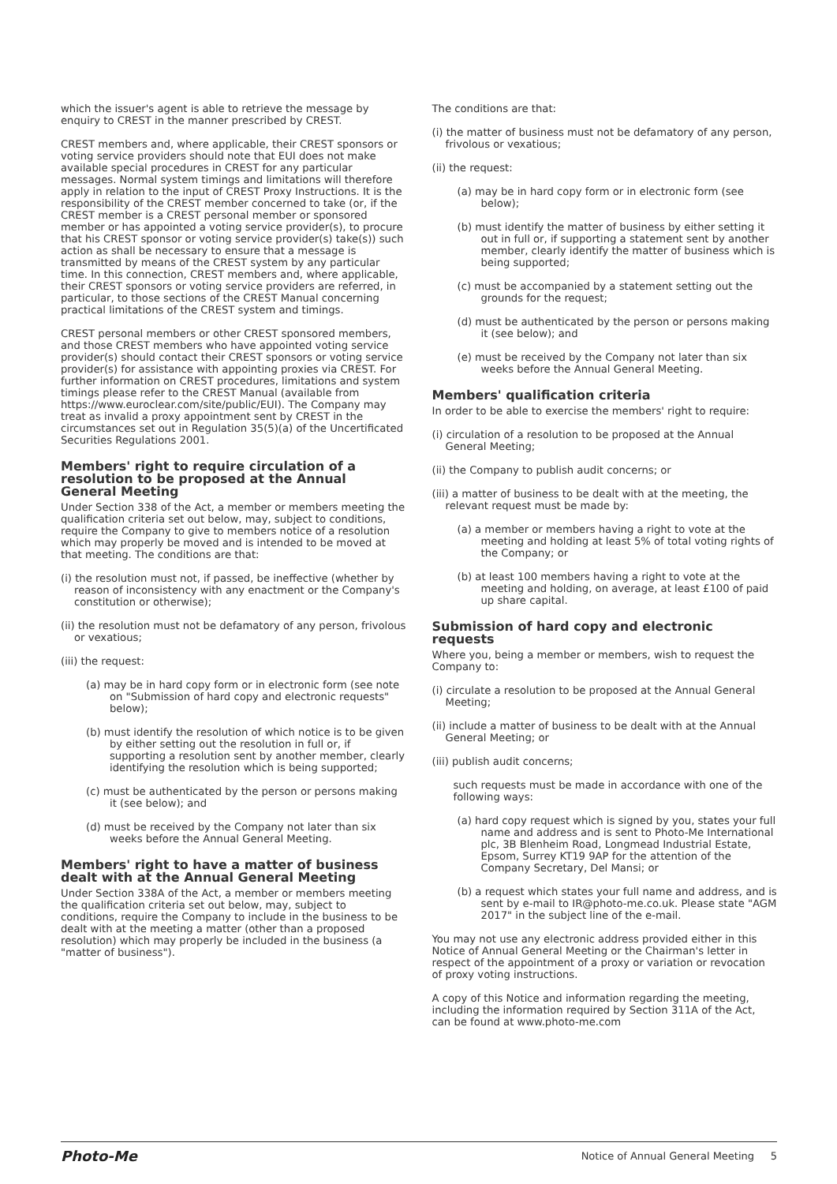which the issuer's agent is able to retrieve the message by enquiry to CREST in the manner prescribed by CREST.
CREST members and, where applicable, their CREST sponsors or voting service providers should note that EUI does not make available special procedures in CREST for any particular messages. Normal system timings and limitations will therefore apply in relation to the input of CREST Proxy Instructions. It is the responsibility of the CREST member concerned to take (or, if the CREST member is a CREST personal member or sponsored member or has appointed a voting service provider(s), to procure that his CREST sponsor or voting service provider(s) take(s)) such action as shall be necessary to ensure that a message is transmitted by means of the CREST system by any particular time. In this connection, CREST members and, where applicable, their CREST sponsors or voting service providers are referred, in particular, to those sections of the CREST Manual concerning practical limitations of the CREST system and timings.
CREST personal members or other CREST sponsored members, and those CREST members who have appointed voting service provider(s) should contact their CREST sponsors or voting service provider(s) for assistance with appointing proxies via CREST. For further information on CREST procedures, limitations and system timings please refer to the CREST Manual (available from https://www.euroclear.com/site/public/EUI). The Company may treat as invalid a proxy appointment sent by CREST in the circumstances set out in Regulation 35(5)(a) of the Uncertificated Securities Regulations 2001.
Members' right to require circulation of a resolution to be proposed at the Annual General Meeting
Under Section 338 of the Act, a member or members meeting the qualification criteria set out below, may, subject to conditions, require the Company to give to members notice of a resolution which may properly be moved and is intended to be moved at that meeting. The conditions are that:
(i) the resolution must not, if passed, be ineffective (whether by reason of inconsistency with any enactment or the Company's constitution or otherwise);
(ii) the resolution must not be defamatory of any person, frivolous or vexatious;
(iii) the request:
(a) may be in hard copy form or in electronic form (see note on "Submission of hard copy and electronic requests" below);
(b) must identify the resolution of which notice is to be given by either setting out the resolution in full or, if supporting a resolution sent by another member, clearly identifying the resolution which is being supported;
(c) must be authenticated by the person or persons making it (see below); and
(d) must be received by the Company not later than six weeks before the Annual General Meeting.
Members' right to have a matter of business dealt with at the Annual General Meeting
Under Section 338A of the Act, a member or members meeting the qualification criteria set out below, may, subject to conditions, require the Company to include in the business to be dealt with at the meeting a matter (other than a proposed resolution) which may properly be included in the business (a "matter of business").
The conditions are that:
(i) the matter of business must not be defamatory of any person, frivolous or vexatious;
(ii) the request:
(a) may be in hard copy form or in electronic form (see below);
(b) must identify the matter of business by either setting it out in full or, if supporting a statement sent by another member, clearly identify the matter of business which is being supported;
(c) must be accompanied by a statement setting out the grounds for the request;
(d) must be authenticated by the person or persons making it (see below); and
(e) must be received by the Company not later than six weeks before the Annual General Meeting.
Members' qualification criteria
In order to be able to exercise the members' right to require:
(i) circulation of a resolution to be proposed at the Annual General Meeting;
(ii) the Company to publish audit concerns; or
(iii) a matter of business to be dealt with at the meeting, the relevant request must be made by:
(a) a member or members having a right to vote at the meeting and holding at least 5% of total voting rights of the Company; or
(b) at least 100 members having a right to vote at the meeting and holding, on average, at least £100 of paid up share capital.
Submission of hard copy and electronic requests
Where you, being a member or members, wish to request the Company to:
(i) circulate a resolution to be proposed at the Annual General Meeting;
(ii) include a matter of business to be dealt with at the Annual General Meeting; or
(iii) publish audit concerns;
such requests must be made in accordance with one of the following ways:
(a) hard copy request which is signed by you, states your full name and address and is sent to Photo-Me International plc, 3B Blenheim Road, Longmead Industrial Estate, Epsom, Surrey KT19 9AP for the attention of the Company Secretary, Del Mansi; or
(b) a request which states your full name and address, and is sent by e-mail to IR@photo-me.co.uk. Please state "AGM 2017" in the subject line of the e-mail.
You may not use any electronic address provided either in this Notice of Annual General Meeting or the Chairman's letter in respect of the appointment of a proxy or variation or revocation of proxy voting instructions.
A copy of this Notice and information regarding the meeting, including the information required by Section 311A of the Act, can be found at www.photo-me.com
Photo-Me Notice of Annual General Meeting 5